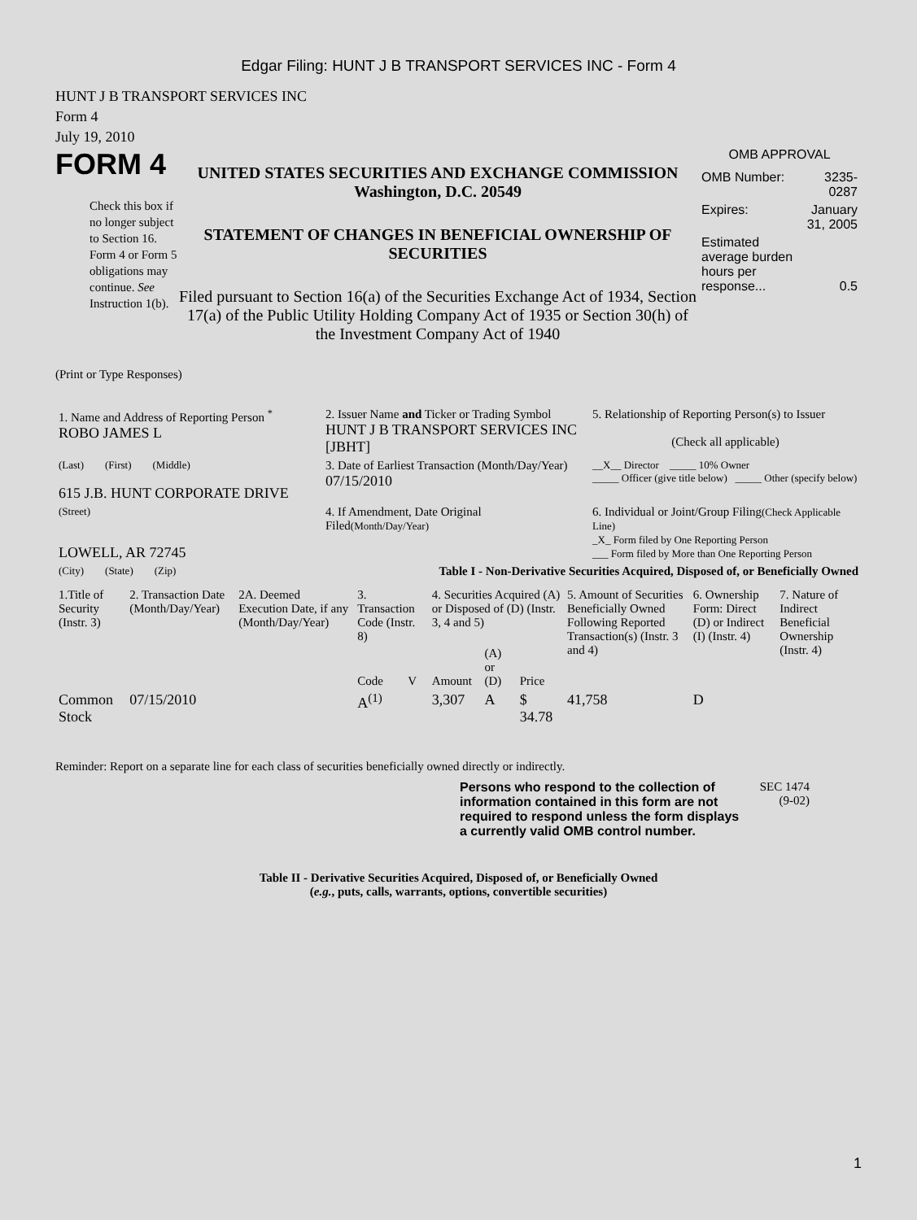Edgar Filing: HUNT J B TRANSPORT SERVICES INC - Form 4
HUNT J B TRANSPORT SERVICES INC
Form 4
July 19, 2010
FORM 4
Check this box if no longer subject to Section 16. Form 4 or Form 5 obligations may continue. See Instruction 1(b).
UNITED STATES SECURITIES AND EXCHANGE COMMISSION
Washington, D.C. 20549
STATEMENT OF CHANGES IN BENEFICIAL OWNERSHIP OF SECURITIES
Filed pursuant to Section 16(a) of the Securities Exchange Act of 1934, Section 17(a) of the Public Utility Holding Company Act of 1935 or Section 30(h) of the Investment Company Act of 1940
OMB APPROVAL
| OMB Number: | 3235-0287 |
| Expires: | January 31, 2005 |
| Estimated average burden hours per response... | 0.5 |
(Print or Type Responses)
| 1. Name and Address of Reporting Person <sup>*</sup> ROBO JAMES L | 2. Issuer Name and Ticker or Trading Symbol HUNT J B TRANSPORT SERVICES INC [JBHT] | 5. Relationship of Reporting Person(s) to Issuer (Check all applicable) |
| (Last) (First) (Middle) 615 J.B. HUNT CORPORATE DRIVE | 3. Date of Earliest Transaction (Month/Day/Year) 07/15/2010 | __X__ Director _____ 10% Owner _____ Officer (give title below) _____ Other (specify below) |
| (Street) LOWELL, AR 72745 | 4. If Amendment, Date Original Filed (Month/Day/Year) | 6. Individual or Joint/Group Filing (Check Applicable Line) _X_ Form filed by One Reporting Person ___ Form filed by More than One Reporting Person |
| (City) (State) (Zip) | Table I - Non-Derivative Securities Acquired, Disposed of, or Beneficially Owned | |
| 1.Title of Security (Instr. 3) | 2. Transaction Date (Month/Day/Year) | 2A. Deemed Execution Date, if any (Month/Day/Year) | 3. Transaction Code (Instr. 8) | | 4. Securities Acquired (A) or Disposed of (D) (Instr. 3, 4 and 5) | | | 5. Amount of Securities Beneficially Owned Following Reported Transaction(s) (Instr. 3 and 4) | 6. Ownership Form: Direct (D) or Indirect (I) (Instr. 4) | 7. Nature of Indirect Beneficial Ownership (Instr. 4) |
| --- | --- | --- | --- | --- | --- | --- | --- | --- | --- | --- |
| | | | Code | V | Amount | (A) or (D) | Price | | | |
| Common Stock | 07/15/2010 | | A<sup>(1)</sup> | | 3,307 | A | $ 34.78 | 41,758 | D | |
Reminder: Report on a separate line for each class of securities beneficially owned directly or indirectly.
Persons who respond to the collection of information contained in this form are not required to respond unless the form displays a currently valid OMB control number.
SEC 1474 (9-02)
Table II - Derivative Securities Acquired, Disposed of, or Beneficially Owned
(e.g., puts, calls, warrants, options, convertible securities)
1